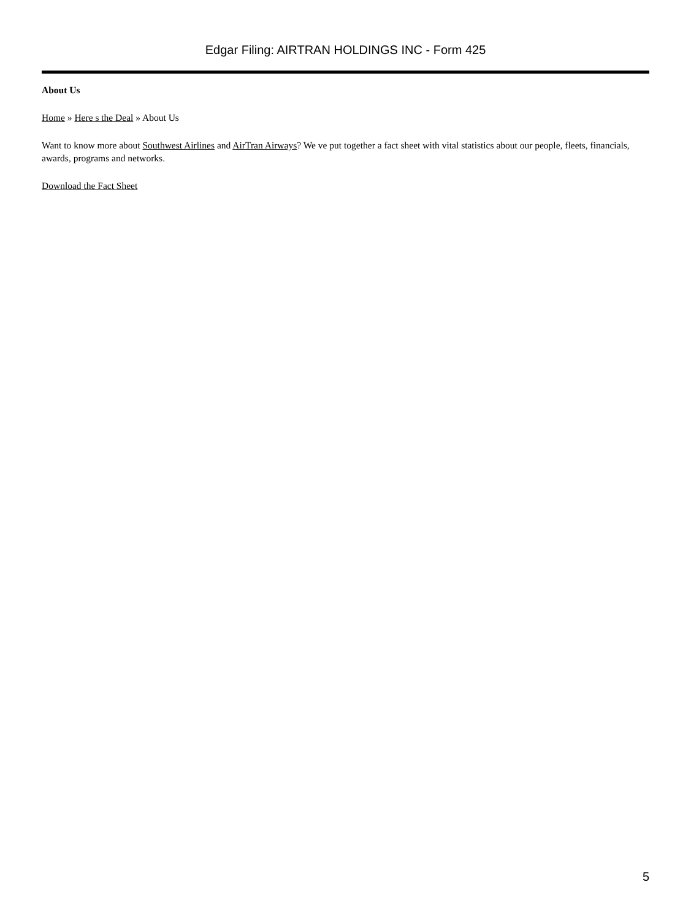Edgar Filing: AIRTRAN HOLDINGS INC - Form 425
About Us
Home » Here s the Deal » About Us
Want to know more about Southwest Airlines and AirTran Airways? We ve put together a fact sheet with vital statistics about our people, fleets, financials, awards, programs and networks.
Download the Fact Sheet
5